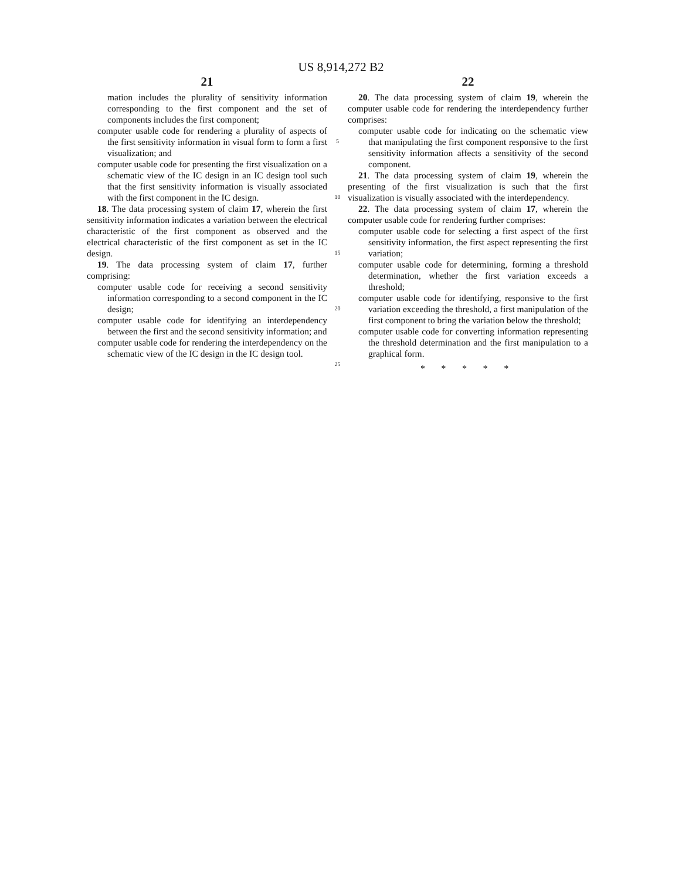US 8,914,272 B2
21
mation includes the plurality of sensitivity information corresponding to the first component and the set of components includes the first component;
computer usable code for rendering a plurality of aspects of the first sensitivity information in visual form to form a first visualization; and
computer usable code for presenting the first visualization on a schematic view of the IC design in an IC design tool such that the first sensitivity information is visually associated with the first component in the IC design.
18. The data processing system of claim 17, wherein the first sensitivity information indicates a variation between the electrical characteristic of the first component as observed and the electrical characteristic of the first component as set in the IC design.
19. The data processing system of claim 17, further comprising:
computer usable code for receiving a second sensitivity information corresponding to a second component in the IC design;
computer usable code for identifying an interdependency between the first and the second sensitivity information; and
computer usable code for rendering the interdependency on the schematic view of the IC design in the IC design tool.
5
10
15
20
25
22
20. The data processing system of claim 19, wherein the computer usable code for rendering the interdependency further comprises:
computer usable code for indicating on the schematic view that manipulating the first component responsive to the first sensitivity information affects a sensitivity of the second component.
21. The data processing system of claim 19, wherein the presenting of the first visualization is such that the first visualization is visually associated with the interdependency.
22. The data processing system of claim 17, wherein the computer usable code for rendering further comprises:
computer usable code for selecting a first aspect of the first sensitivity information, the first aspect representing the first variation;
computer usable code for determining, forming a threshold determination, whether the first variation exceeds a threshold;
computer usable code for identifying, responsive to the first variation exceeding the threshold, a first manipulation of the first component to bring the variation below the threshold;
computer usable code for converting information representing the threshold determination and the first manipulation to a graphical form.
* * * * *